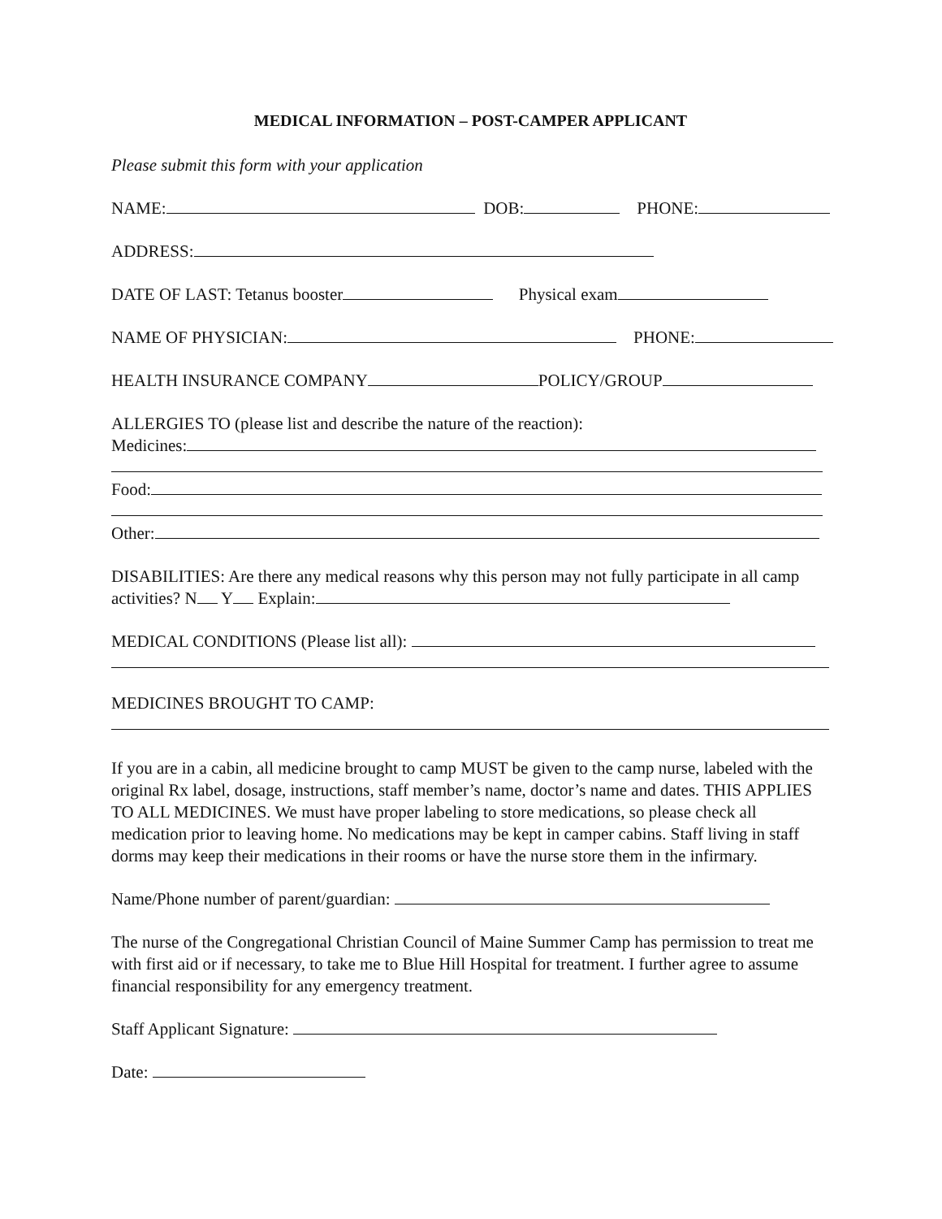MEDICAL INFORMATION – POST-CAMPER APPLICANT
Please submit this form with your application
NAME: DOB: PHONE:
ADDRESS:
DATE OF LAST: Tetanus booster Physical exam
NAME OF PHYSICIAN: PHONE:
HEALTH INSURANCE COMPANY POLICY/GROUP
ALLERGIES TO (please list and describe the nature of the reaction):
Medicines:
Food:
Other:
DISABILITIES: Are there any medical reasons why this person may not fully participate in all camp activities? N Y Explain:
MEDICAL CONDITIONS (Please list all):
MEDICINES BROUGHT TO CAMP:
If you are in a cabin, all medicine brought to camp MUST be given to the camp nurse, labeled with the original Rx label, dosage, instructions, staff member’s name, doctor’s name and dates. THIS APPLIES TO ALL MEDICINES. We must have proper labeling to store medications, so please check all medication prior to leaving home. No medications may be kept in camper cabins. Staff living in staff dorms may keep their medications in their rooms or have the nurse store them in the infirmary.
Name/Phone number of parent/guardian:
The nurse of the Congregational Christian Council of Maine Summer Camp has permission to treat me with first aid or if necessary, to take me to Blue Hill Hospital for treatment. I further agree to assume financial responsibility for any emergency treatment.
Staff Applicant Signature:
Date: